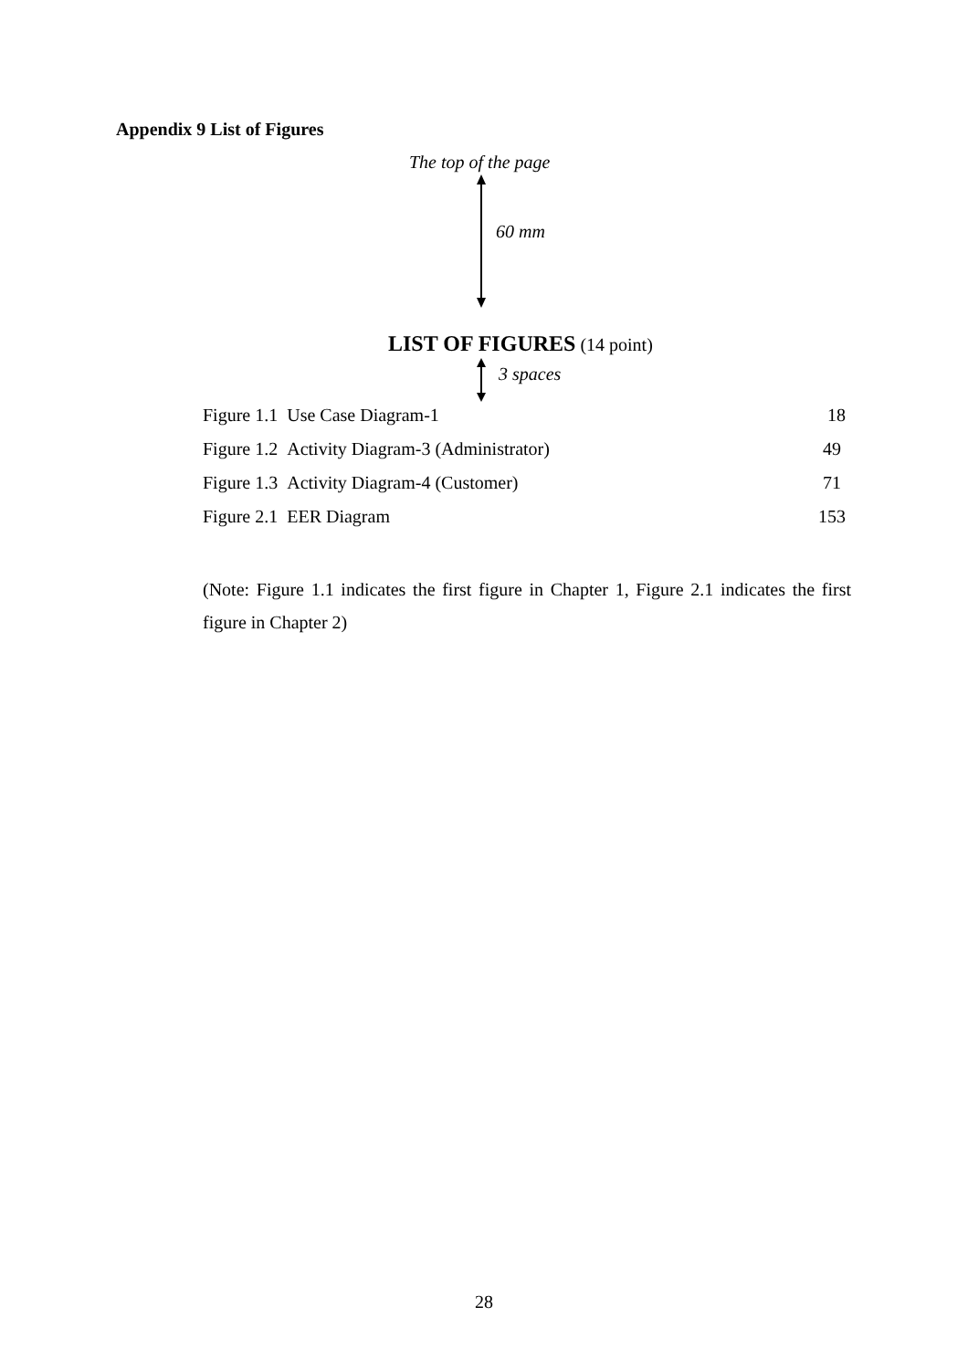Appendix 9 List of Figures
The top of the page
60 mm
LIST OF FIGURES (14 point)
3 spaces
Figure 1.1 Use Case Diagram-1 18
Figure 1.2 Activity Diagram-3 (Administrator) 49
Figure 1.3 Activity Diagram-4 (Customer) 71
Figure 2.1 EER Diagram 153
(Note: Figure 1.1 indicates the first figure in Chapter 1, Figure 2.1 indicates the first figure in Chapter 2)
28